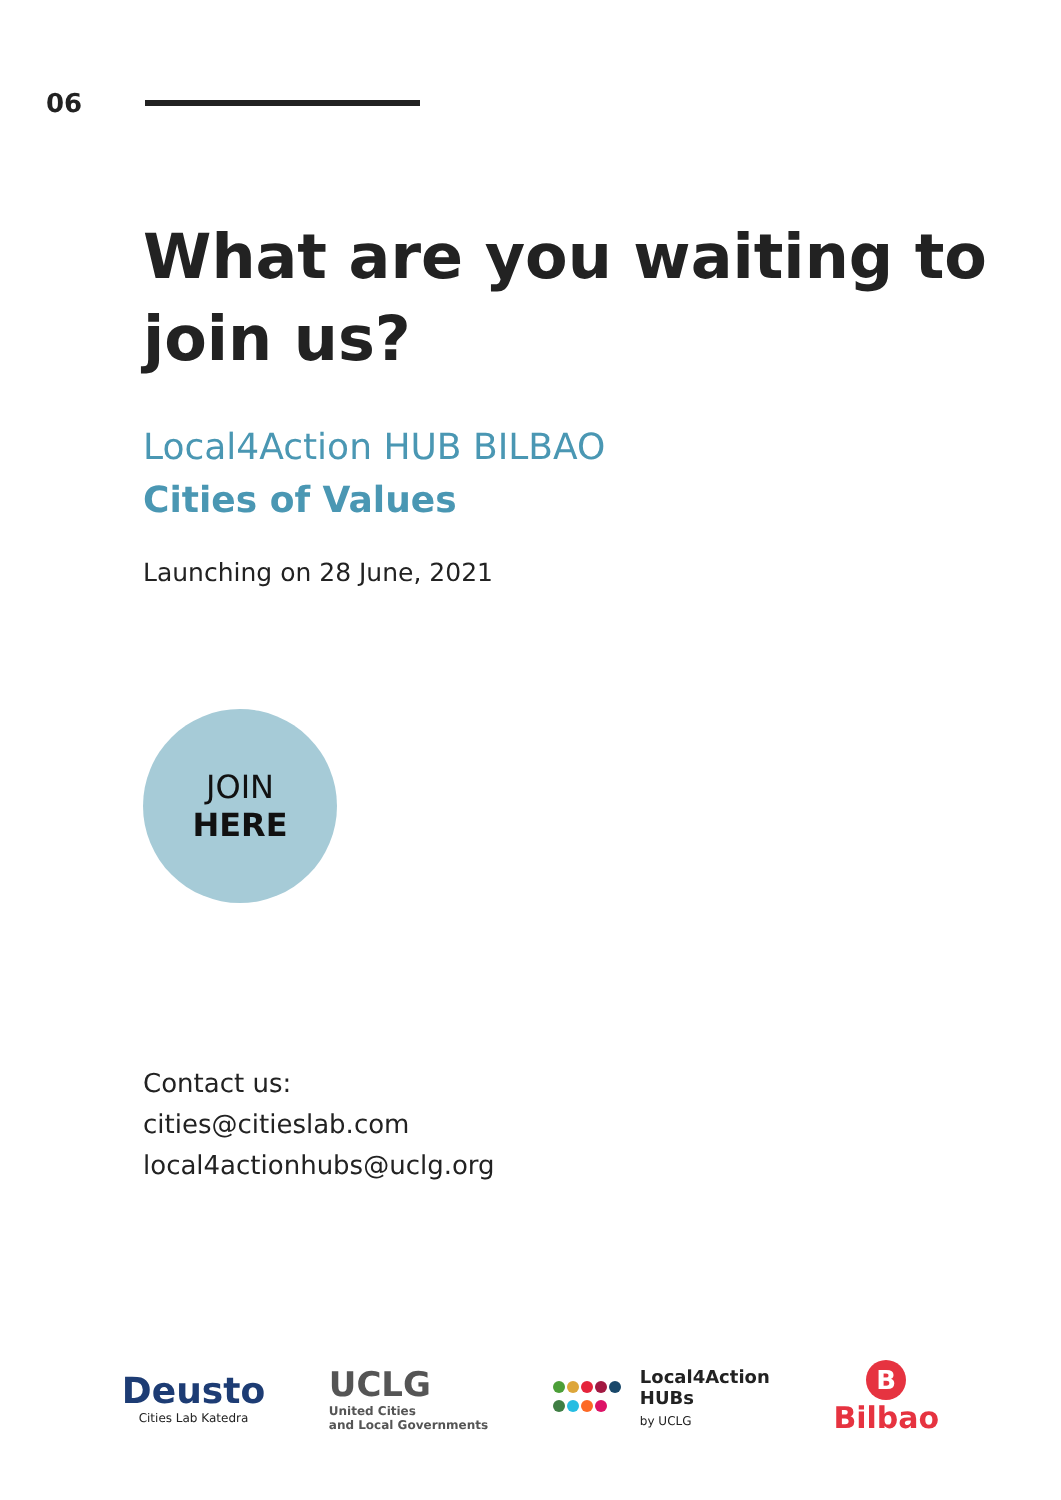06
What are you waiting to join us?
Local4Action HUB BILBAO
Cities of Values
Launching on 28 June, 2021
JOIN
HERE
Contact us:
cities@citieslab.com
local4actionhubs@uclg.org
Deusto
Cities Lab Katedra
UCLG
United Cities
and Local Governments
Local4Action
HUBs
by UCLG
B
Bilbao